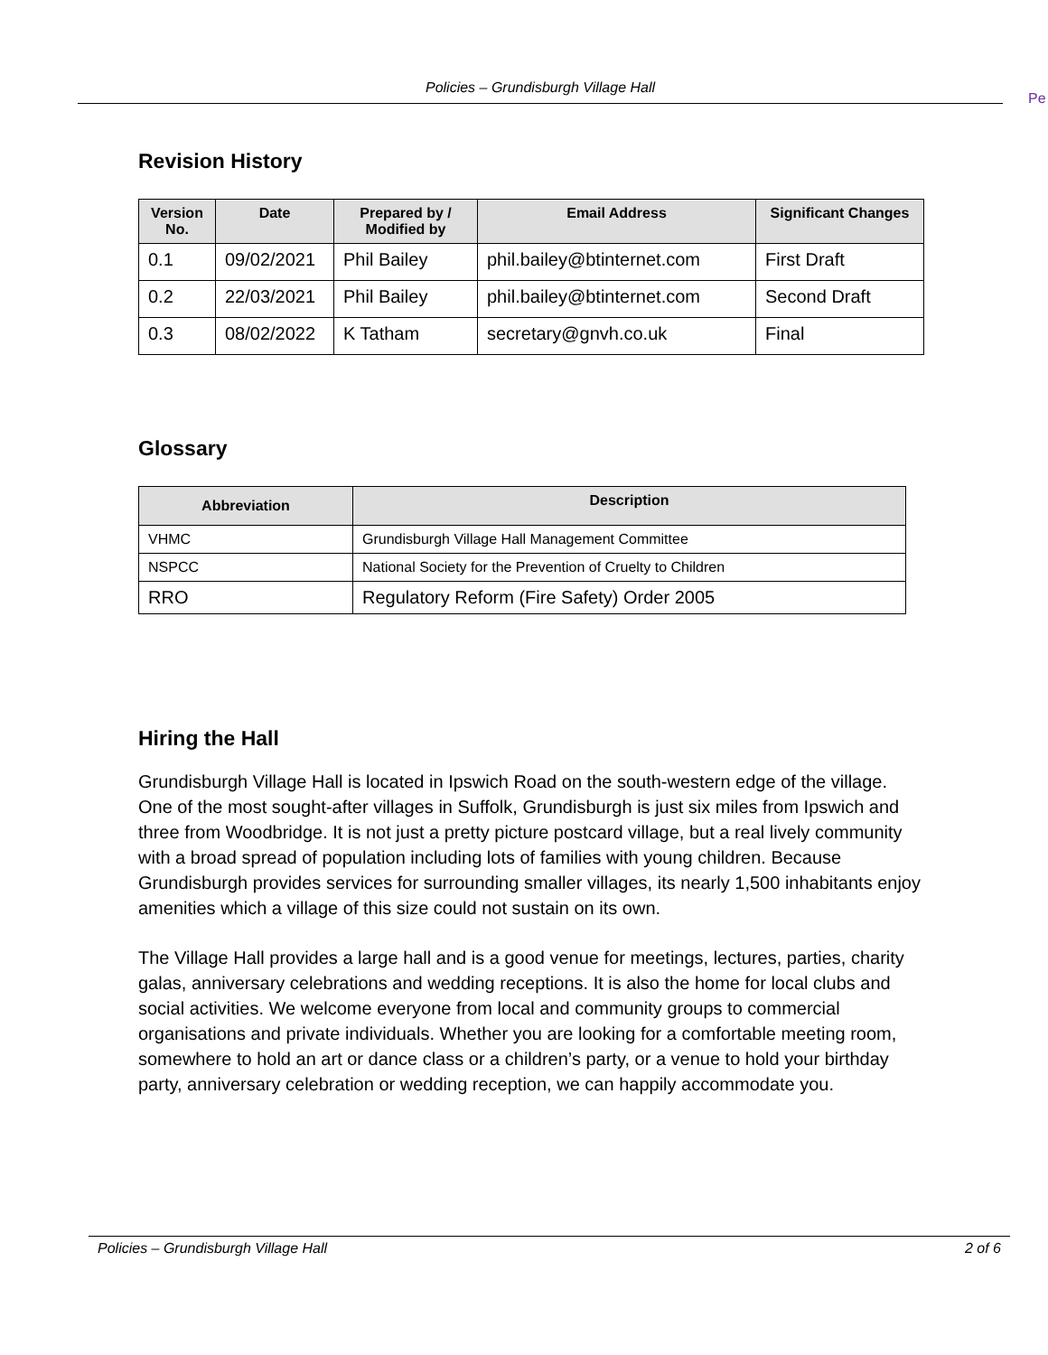Policies – Grundisburgh Village Hall
Pe
Revision History
| Version No. | Date | Prepared by / Modified by | Email Address | Significant Changes |
| --- | --- | --- | --- | --- |
| 0.1 | 09/02/2021 | Phil Bailey | phil.bailey@btinternet.com | First Draft |
| 0.2 | 22/03/2021 | Phil Bailey | phil.bailey@btinternet.com | Second Draft |
| 0.3 | 08/02/2022 | K Tatham | secretary@gnvh.co.uk | Final |
Glossary
| Abbreviation | Description |
| --- | --- |
| VHMC | Grundisburgh Village Hall Management Committee |
| NSPCC | National Society for the Prevention of Cruelty to Children |
| RRO | Regulatory Reform (Fire Safety) Order 2005 |
Hiring the Hall
Grundisburgh Village Hall is located in Ipswich Road on the south-western edge of the village. One of the most sought-after villages in Suffolk, Grundisburgh is just six miles from Ipswich and three from Woodbridge. It is not just a pretty picture postcard village, but a real lively community with a broad spread of population including lots of families with young children. Because Grundisburgh provides services for surrounding smaller villages, its nearly 1,500 inhabitants enjoy amenities which a village of this size could not sustain on its own.
The Village Hall provides a large hall and is a good venue for meetings, lectures, parties, charity galas, anniversary celebrations and wedding receptions. It is also the home for local clubs and social activities. We welcome everyone from local and community groups to commercial organisations and private individuals. Whether you are looking for a comfortable meeting room, somewhere to hold an art or dance class or a children’s party, or a venue to hold your birthday party, anniversary celebration or wedding reception, we can happily accommodate you.
Policies – Grundisburgh Village Hall 2 of 6